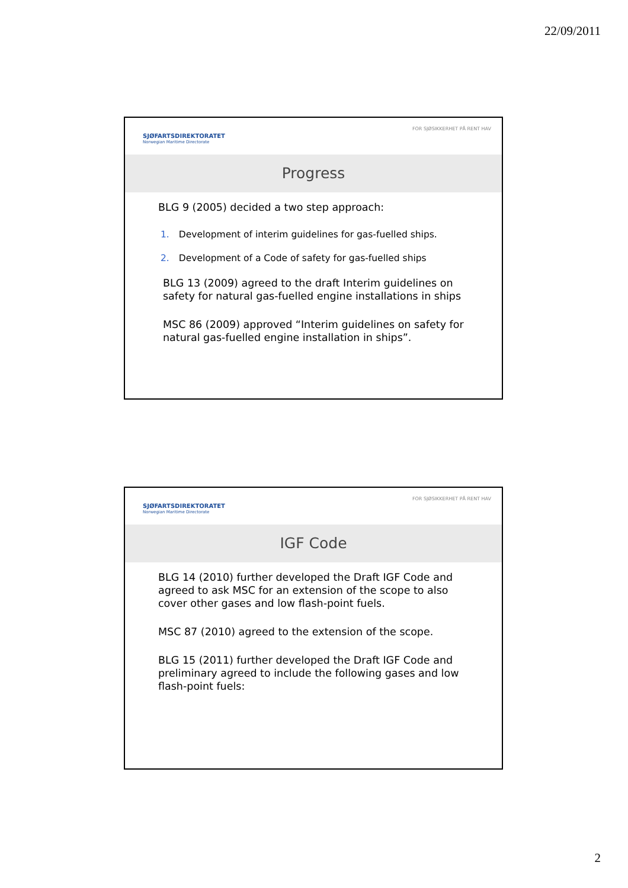22/09/2011
SJØFARTSDIREKTORATET
Norwegian Maritime Directorate
FOR SJØSIKKERHET PÅ RENT HAV
Progress
BLG 9 (2005) decided a two step approach:
1. Development of interim guidelines for gas-fuelled ships.
2. Development of a Code of safety for gas-fuelled ships
BLG 13 (2009) agreed to the draft Interim guidelines on safety for natural gas-fuelled engine installations in ships
MSC 86 (2009) approved “Interim guidelines on safety for natural gas-fuelled engine installation in ships”.
SJØFARTSDIREKTORATET
Norwegian Maritime Directorate
FOR SJØSIKKERHET PÅ RENT HAV
IGF Code
BLG 14 (2010) further developed the Draft IGF Code and agreed to ask MSC for an extension of the scope to also cover other gases and low flash-point fuels.
MSC 87 (2010) agreed to the extension of the scope.
BLG 15 (2011) further developed the Draft IGF Code and preliminary agreed to include the following gases and low flash-point fuels:
2